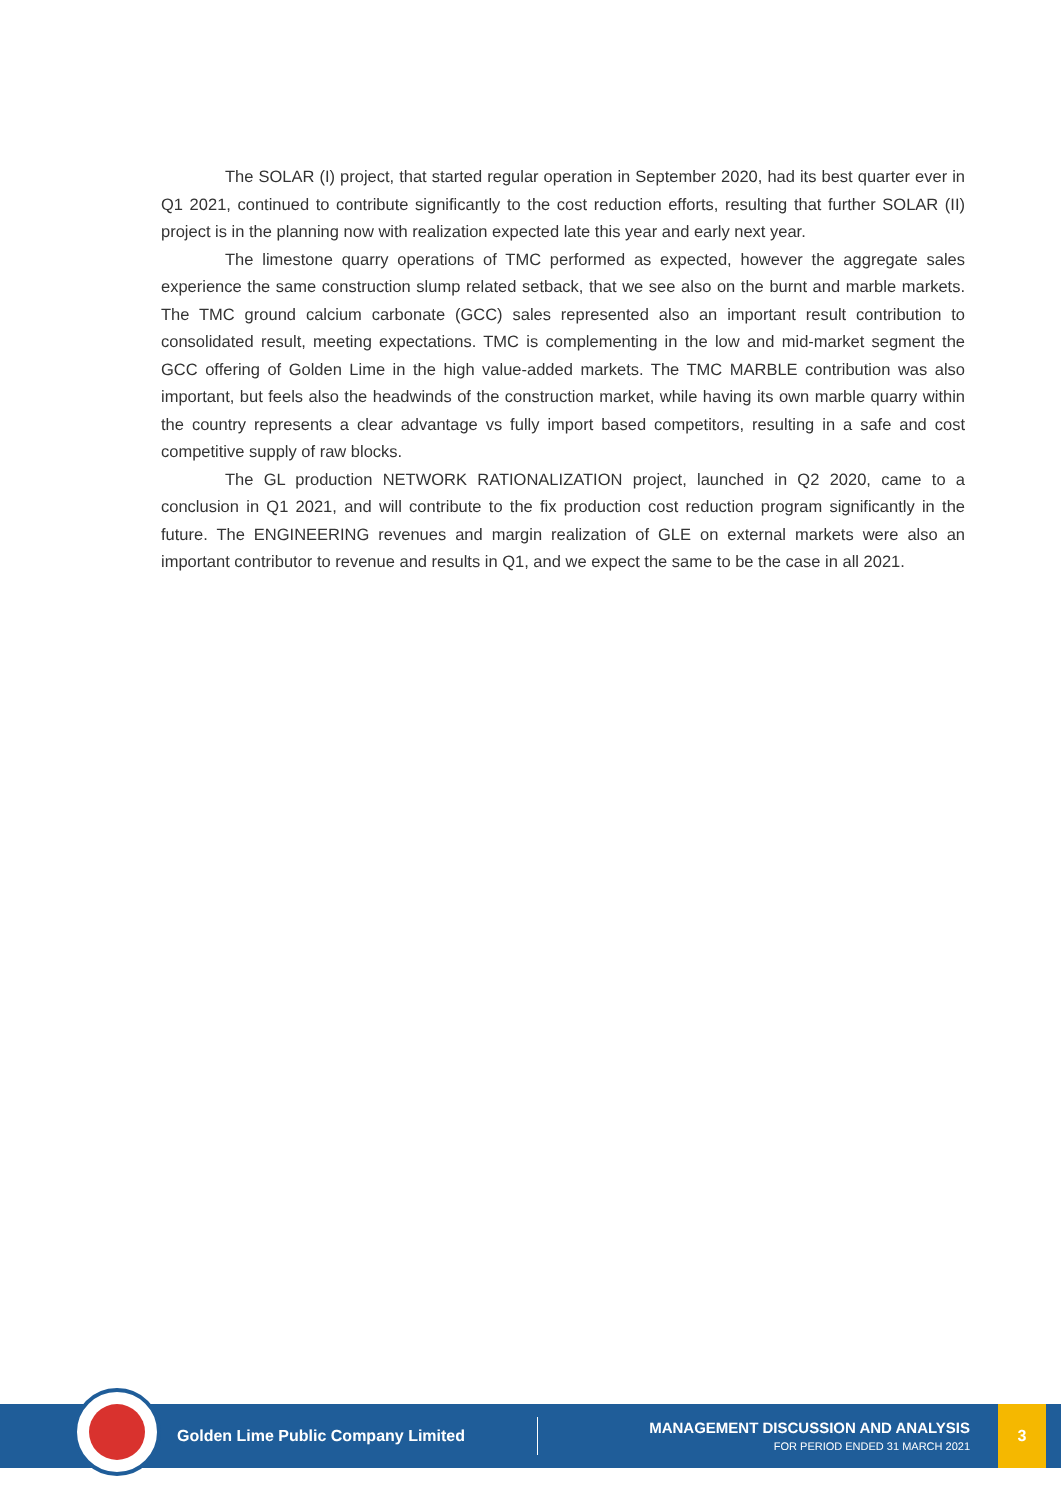The SOLAR (I) project, that started regular operation in September 2020, had its best quarter ever in Q1 2021, continued to contribute significantly to the cost reduction efforts, resulting that further SOLAR (II) project is in the planning now with realization expected late this year and early next year.
The limestone quarry operations of TMC performed as expected, however the aggregate sales experience the same construction slump related setback, that we see also on the burnt and marble markets. The TMC ground calcium carbonate (GCC) sales represented also an important result contribution to consolidated result, meeting expectations. TMC is complementing in the low and mid-market segment the GCC offering of Golden Lime in the high value-added markets. The TMC MARBLE contribution was also important, but feels also the headwinds of the construction market, while having its own marble quarry within the country represents a clear advantage vs fully import based competitors, resulting in a safe and cost competitive supply of raw blocks.
The GL production NETWORK RATIONALIZATION project, launched in Q2 2020, came to a conclusion in Q1 2021, and will contribute to the fix production cost reduction program significantly in the future. The ENGINEERING revenues and margin realization of GLE on external markets were also an important contributor to revenue and results in Q1, and we expect the same to be the case in all 2021.
Golden Lime Public Company Limited
MANAGEMENT DISCUSSION AND ANALYSIS
FOR PERIOD ENDED 31 MARCH 2021
3